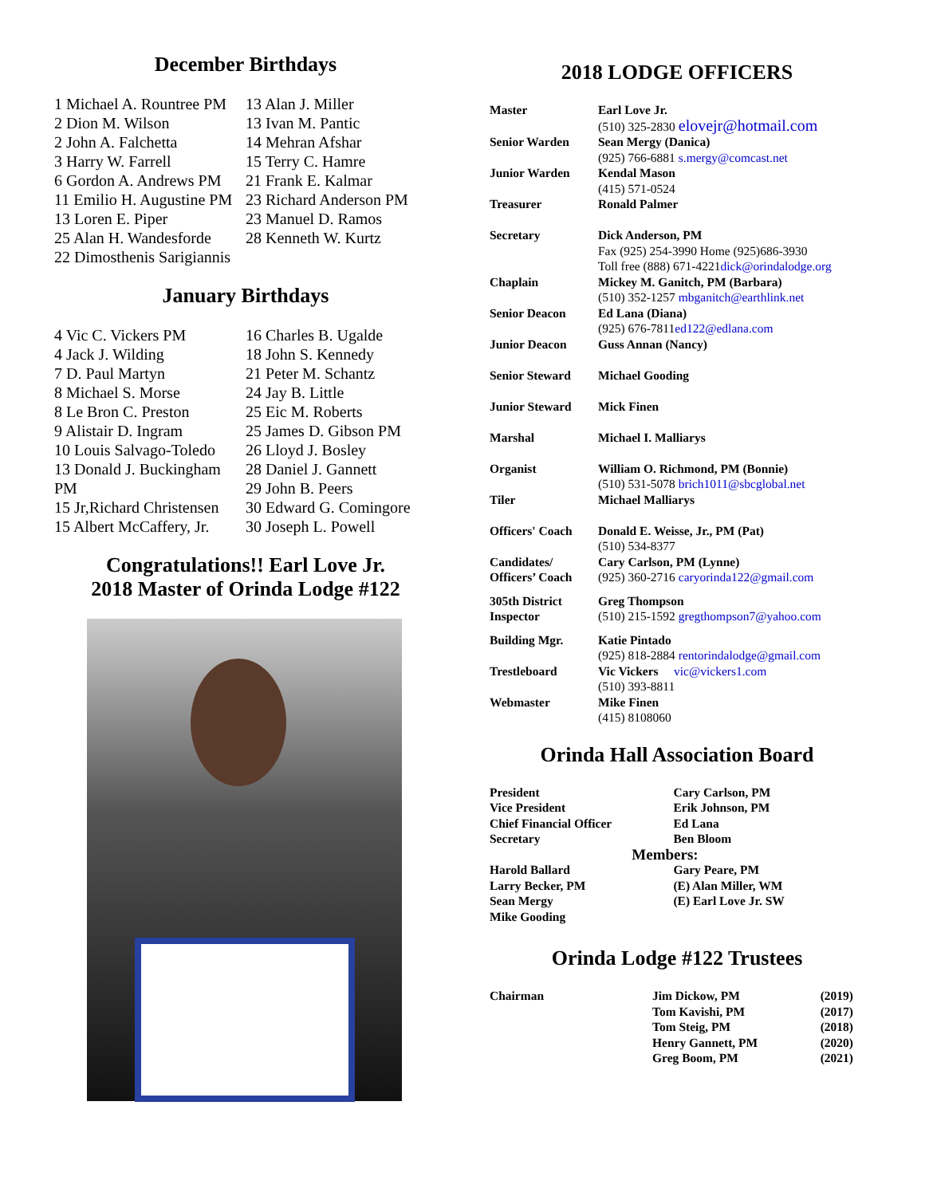December Birthdays
1 Michael A. Rountree PM
2 Dion M. Wilson
2 John A. Falchetta
3 Harry W. Farrell
6 Gordon A. Andrews PM
11 Emilio H. Augustine PM
13 Loren E. Piper
25 Alan H. Wandesforde
22 Dimosthenis Sarigiannis
13 Alan J. Miller
13 Ivan M. Pantic
14 Mehran Afshar
15 Terry C. Hamre
21 Frank E. Kalmar
23 Richard Anderson PM
23 Manuel D. Ramos
28 Kenneth W. Kurtz
January Birthdays
4 Vic C. Vickers PM
4 Jack J. Wilding
7 D. Paul Martyn
8 Michael S. Morse
8 Le Bron C. Preston
9 Alistair D. Ingram
10 Louis Salvago-Toledo
13 Donald J. Buckingham PM
15 Jr,Richard Christensen
15 Albert McCaffery, Jr.
16 Charles B. Ugalde
18 John S. Kennedy
21 Peter M. Schantz
24 Jay B. Little
25 Eic M. Roberts
25 James D. Gibson PM
26 Lloyd J. Bosley
28 Daniel J. Gannett
29 John B. Peers
30 Edward G. Comingore
30 Joseph L. Powell
Congratulations!! Earl Love Jr.
2018 Master of Orinda Lodge #122
2018 LODGE OFFICERS
| Master | Earl Love Jr. (510) 325-2830 elovejr@hotmail.com |
| Senior Warden | Sean Mergy (Danica) (925) 766-6881 s.mergy@comcast.net |
| Junior Warden | Kendal Mason (415) 571-0524 |
| Treasurer | Ronald Palmer |
| Secretary | Dick Anderson, PM Fax (925) 254-3990 Home (925)686-3930 Toll free (888) 671-4221 dick@orindalodge.org |
| Chaplain | Mickey M. Ganitch, PM (Barbara) (510) 352-1257 mbganitch@earthlink.net |
| Senior Deacon | Ed Lana (Diana) (925) 676-7811 ed122@edlana.com |
| Junior Deacon | Guss Annan (Nancy) |
| Senior Steward | Michael Gooding |
| Junior Steward | Mick Finen |
| Marshal | Michael I. Malliarys |
| Organist | William O. Richmond, PM (Bonnie) (510) 531-5078 brich1011@sbcglobal.net |
| Tiler | Michael Malliarys |
| Officers' Coach | Donald E. Weisse, Jr., PM (Pat) (510) 534-8377 |
| Candidates/ Officers’ Coach | Cary Carlson, PM (Lynne) (925) 360-2716 caryorinda122@gmail.com |
| 305th District Inspector | Greg Thompson (510) 215-1592 gregthompson7@yahoo.com |
| Building Mgr. | Katie Pintado (925) 818-2884 rentorindalodge@gmail.com |
| Trestleboard | Vic Vickers vic@vickers1.com (510) 393-8811 |
| Webmaster | Mike Finen (415) 8108060 |
Orinda Hall Association Board
| President | Cary Carlson, PM |
| Vice President | Erik Johnson, PM |
| Chief Financial Officer | Ed Lana |
| Secretary | Ben Bloom |
| Members: | |
| Harold Ballard | Gary Peare, PM |
| Larry Becker, PM | (E) Alan Miller, WM |
| Sean Mergy | (E) Earl Love Jr. SW |
| Mike Gooding | |
Orinda Lodge #122 Trustees
| Chairman | Jim Dickow, PM | (2019) |
| | Tom Kavishi, PM | (2017) |
| | Tom Steig, PM | (2018) |
| | Henry Gannett, PM | (2020) |
| | Greg Boom, PM | (2021) |